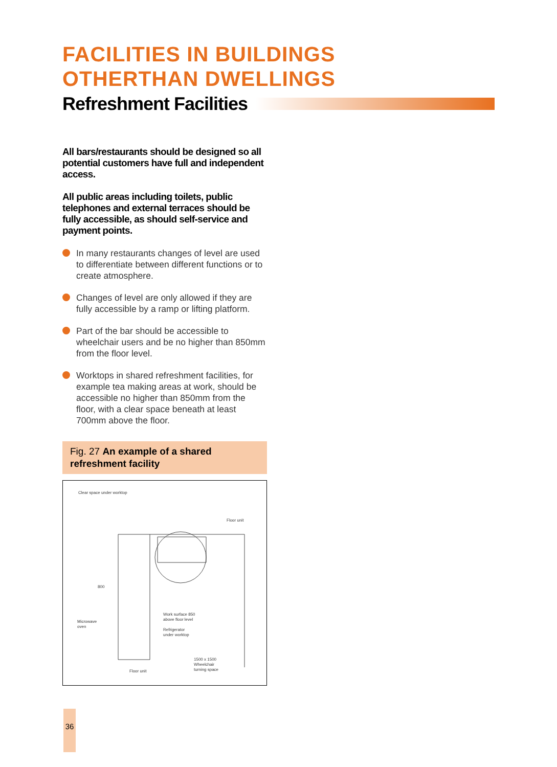FACILITIES IN BUILDINGS
OTHERTHAN DWELLINGS
Refreshment Facilities
All bars/restaurants should be designed so all potential customers have full and independent access.
All public areas including toilets, public telephones and external terraces should be fully accessible, as should self-service and payment points.
In many restaurants changes of level are used to differentiate between different functions or to create atmosphere.
Changes of level are only allowed if they are fully accessible by a ramp or lifting platform.
Part of the bar should be accessible to wheelchair users and be no higher than 850mm from the floor level.
Worktops in shared refreshment facilities, for example tea making areas at work, should be accessible no higher than 850mm from the floor, with a clear space beneath at least 700mm above the floor.
Fig. 27 An example of a shared refreshment facility
Clear space under worktop
Floor unit
800
Microwave
oven
Work surface 850
above floor level
Refrigerator
under worktop
1500 x 1500
Wheelchair
turning space
Floor unit
36